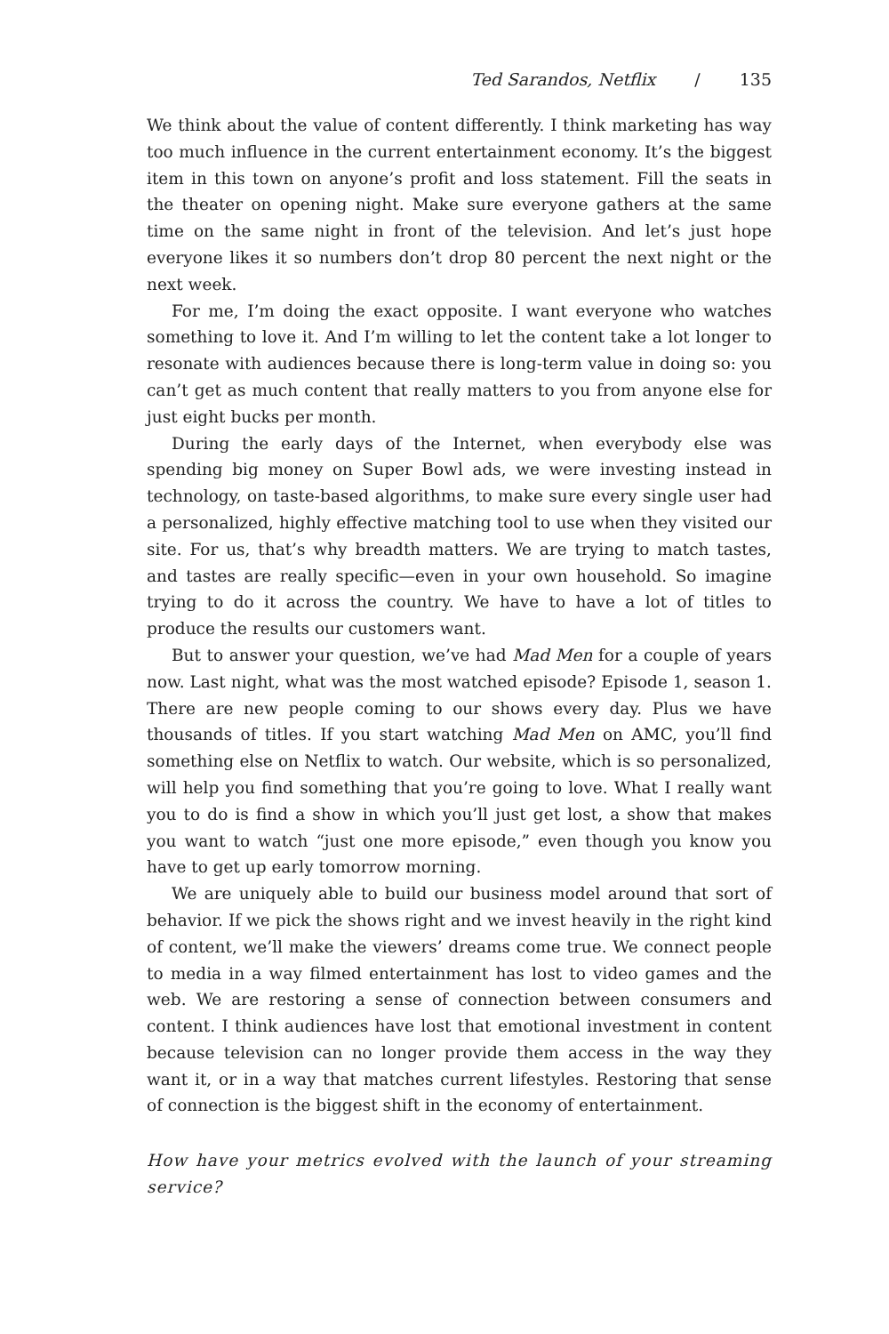Ted Sarandos, Netflix / 135
We think about the value of content differently. I think marketing has way too much influence in the current entertainment economy. It’s the biggest item in this town on anyone’s profit and loss statement. Fill the seats in the theater on opening night. Make sure everyone gathers at the same time on the same night in front of the television. And let’s just hope everyone likes it so numbers don’t drop 80 percent the next night or the next week.
For me, I’m doing the exact opposite. I want everyone who watches something to love it. And I’m willing to let the content take a lot longer to resonate with audiences because there is long-term value in doing so: you can’t get as much content that really matters to you from anyone else for just eight bucks per month.
During the early days of the Internet, when everybody else was spending big money on Super Bowl ads, we were investing instead in technology, on taste-based algorithms, to make sure every single user had a personalized, highly effective matching tool to use when they visited our site. For us, that’s why breadth matters. We are trying to match tastes, and tastes are really specific—even in your own household. So imagine trying to do it across the country. We have to have a lot of titles to produce the results our customers want.
But to answer your question, we’ve had Mad Men for a couple of years now. Last night, what was the most watched episode? Episode 1, season 1. There are new people coming to our shows every day. Plus we have thousands of titles. If you start watching Mad Men on AMC, you’ll find something else on Netflix to watch. Our website, which is so personalized, will help you find something that you’re going to love. What I really want you to do is find a show in which you’ll just get lost, a show that makes you want to watch “just one more episode,” even though you know you have to get up early tomorrow morning.
We are uniquely able to build our business model around that sort of behavior. If we pick the shows right and we invest heavily in the right kind of content, we’ll make the viewers’ dreams come true. We connect people to media in a way filmed entertainment has lost to video games and the web. We are restoring a sense of connection between consumers and content. I think audiences have lost that emotional investment in content because television can no longer provide them access in the way they want it, or in a way that matches current lifestyles. Restoring that sense of connection is the biggest shift in the economy of entertainment.
How have your metrics evolved with the launch of your streaming service?